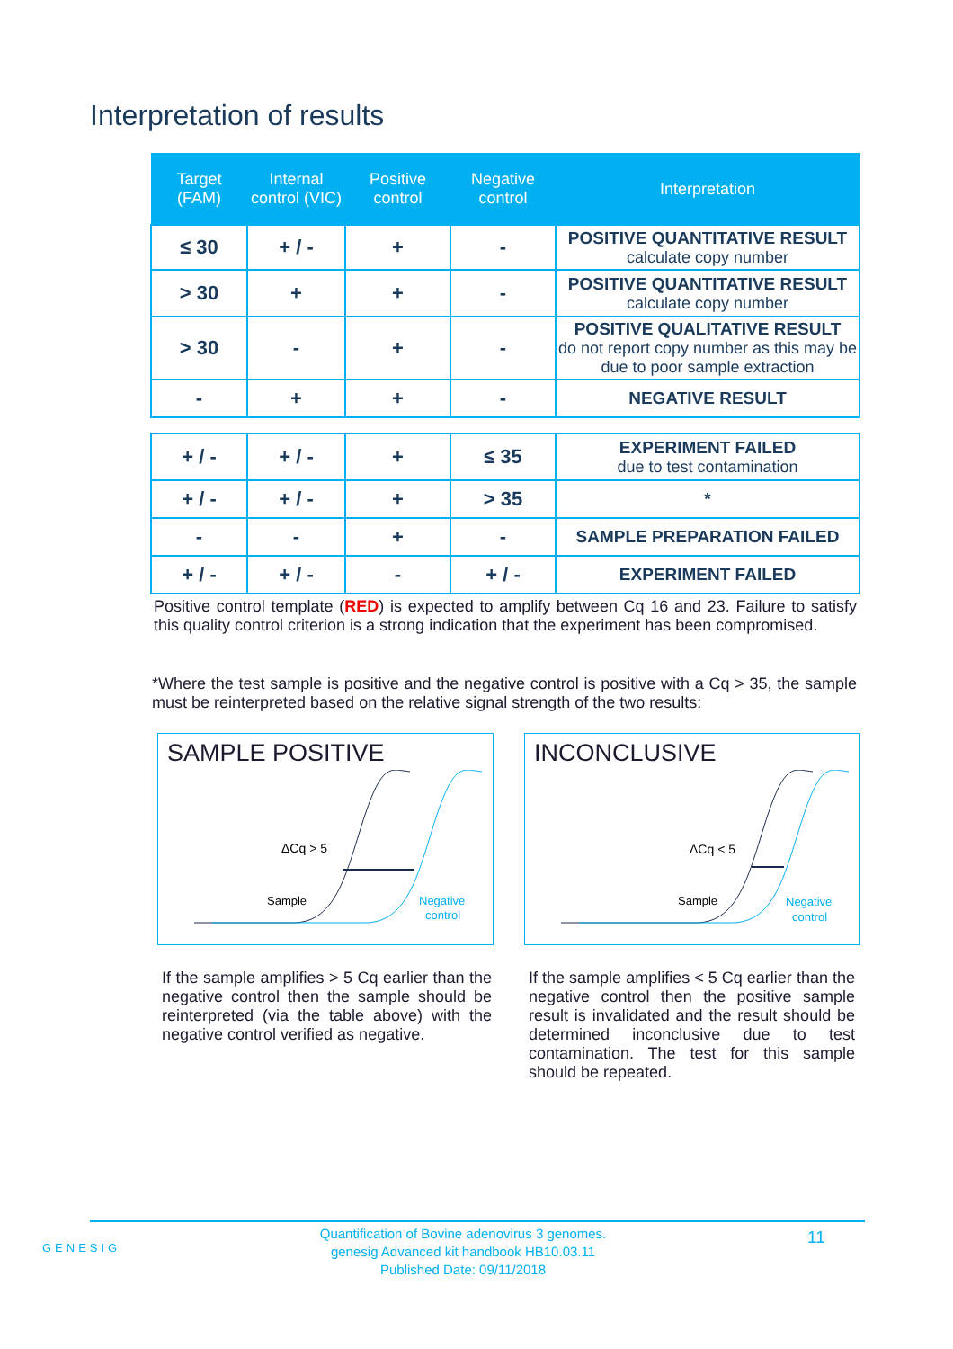Interpretation of results
| Target (FAM) | Internal control (VIC) | Positive control | Negative control | Interpretation |
| --- | --- | --- | --- | --- |
| ≤ 30 | + / - | + | - | POSITIVE QUANTITATIVE RESULT calculate copy number |
| > 30 | + | + | - | POSITIVE QUANTITATIVE RESULT calculate copy number |
| > 30 | - | + | - | POSITIVE QUALITATIVE RESULT do not report copy number as this may be due to poor sample extraction |
| - | + | + | - | NEGATIVE RESULT |
| + / - | + / - | + | ≤ 35 | EXPERIMENT FAILED due to test contamination |
| + / - | + / - | + | > 35 | * |
| - | - | + | - | SAMPLE PREPARATION FAILED |
| + / - | + / - | - | + / - | EXPERIMENT FAILED |
Positive control template (RED) is expected to amplify between Cq 16 and 23. Failure to satisfy this quality control criterion is a strong indication that the experiment has been compromised.
*Where the test sample is positive and the negative control is positive with a Cq > 35, the sample must be reinterpreted based on the relative signal strength of the two results:
SAMPLE POSITIVE
ΔCq > 5
Sample
Negative
control
INCONCLUSIVE
ΔCq < 5
Sample
Negative
control
If the sample amplifies > 5 Cq earlier than the negative control then the sample should be reinterpreted (via the table above) with the negative control verified as negative.
If the sample amplifies < 5 Cq earlier than the negative control then the positive sample result is invalidated and the result should be determined inconclusive due to test contamination. The test for this sample should be repeated.
GENESIG
Quantification of Bovine adenovirus 3 genomes.
genesig Advanced kit handbook HB10.03.11
Published Date: 09/11/2018
11